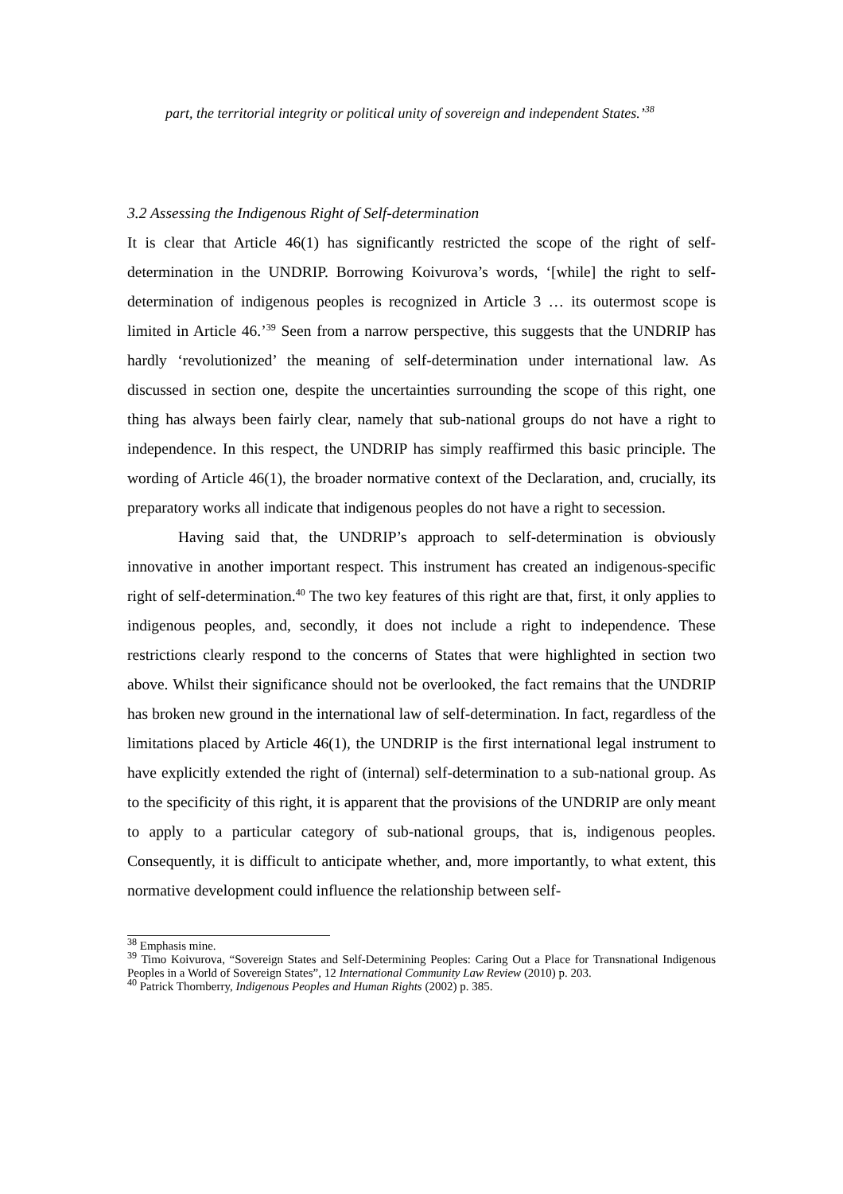part, the territorial integrity or political unity of sovereign and independent States.’<sup>38</sup>
3.2 Assessing the Indigenous Right of Self-determination
It is clear that Article 46(1) has significantly restricted the scope of the right of self-determination in the UNDRIP. Borrowing Koivurova’s words, ‘[while] the right to self-determination of indigenous peoples is recognized in Article 3 … its outermost scope is limited in Article 46.’<sup>39</sup> Seen from a narrow perspective, this suggests that the UNDRIP has hardly ‘revolutionized’ the meaning of self-determination under international law. As discussed in section one, despite the uncertainties surrounding the scope of this right, one thing has always been fairly clear, namely that sub-national groups do not have a right to independence. In this respect, the UNDRIP has simply reaffirmed this basic principle. The wording of Article 46(1), the broader normative context of the Declaration, and, crucially, its preparatory works all indicate that indigenous peoples do not have a right to secession.
Having said that, the UNDRIP’s approach to self-determination is obviously innovative in another important respect. This instrument has created an indigenous-specific right of self-determination.<sup>40</sup> The two key features of this right are that, first, it only applies to indigenous peoples, and, secondly, it does not include a right to independence. These restrictions clearly respond to the concerns of States that were highlighted in section two above. Whilst their significance should not be overlooked, the fact remains that the UNDRIP has broken new ground in the international law of self-determination. In fact, regardless of the limitations placed by Article 46(1), the UNDRIP is the first international legal instrument to have explicitly extended the right of (internal) self-determination to a sub-national group. As to the specificity of this right, it is apparent that the provisions of the UNDRIP are only meant to apply to a particular category of sub-national groups, that is, indigenous peoples. Consequently, it is difficult to anticipate whether, and, more importantly, to what extent, this normative development could influence the relationship between self-
<sup>38</sup> Emphasis mine.
<sup>39</sup> Timo Koivurova, “Sovereign States and Self-Determining Peoples: Caring Out a Place for Transnational Indigenous Peoples in a World of Sovereign States”, 12 International Community Law Review (2010) p. 203.
<sup>40</sup> Patrick Thornberry, Indigenous Peoples and Human Rights (2002) p. 385.